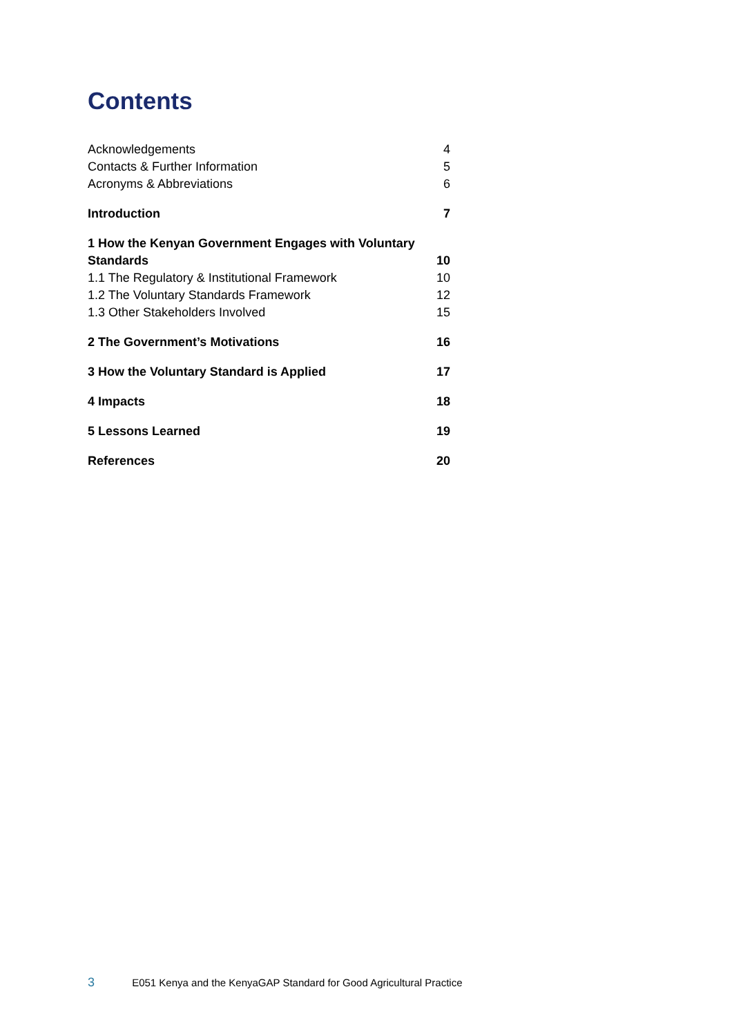Contents
Acknowledgements 4
Contacts & Further Information 5
Acronyms & Abbreviations 6
Introduction 7
1 How the Kenyan Government Engages with Voluntary
Standards 10
1.1 The Regulatory & Institutional Framework 10
1.2 The Voluntary Standards Framework 12
1.3 Other Stakeholders Involved 15
2 The Government’s Motivations 16
3 How the Voluntary Standard is Applied 17
4 Impacts 18
5 Lessons Learned 19
References 20
3 E051 Kenya and the KenyaGAP Standard for Good Agricultural Practice